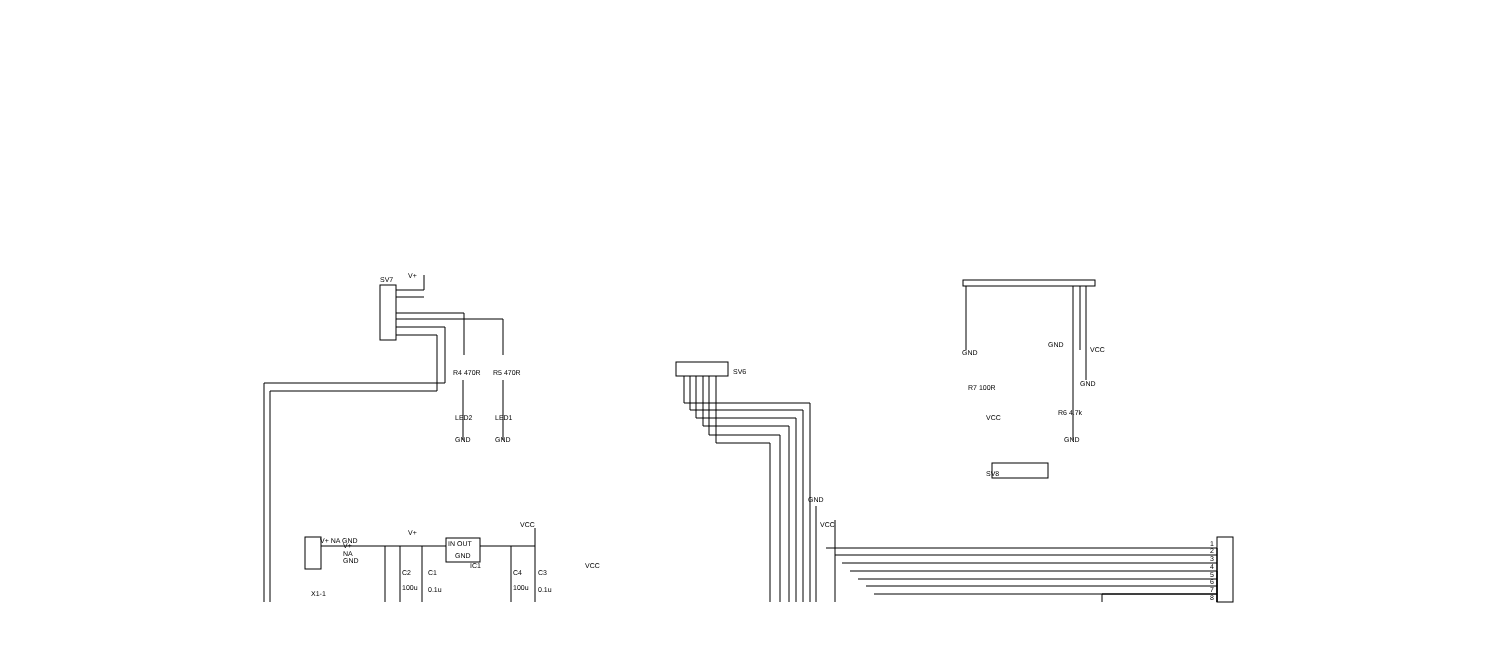SV7
V+
R4 470R
R5 470R
LED2
LED1
GND
GND
SV6
SV8
GND
GND
GND
GND
R7 100R
R6 4.7k
VCC
VCC
GND
VCC
VCC
V+
IN OUT
GND
IC1
V+ NA GND
V+
NA
GND
C2
C1
100u
0.1u
C4
C3
100u
0.1u
X1-1
VCC
1
2
3
4
5
6
7
8